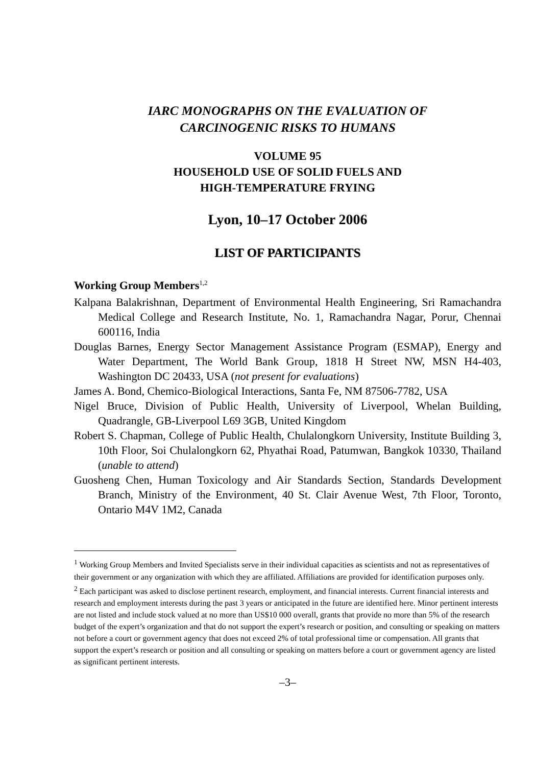IARC MONOGRAPHS ON THE EVALUATION OF
CARCINOGENIC RISKS TO HUMANS
VOLUME 95
HOUSEHOLD USE OF SOLID FUELS AND
HIGH-TEMPERATURE FRYING
Lyon, 10–17 October 2006
LIST OF PARTICIPANTS
Working Group Members<sup>1,2</sup>
Kalpana Balakrishnan, Department of Environmental Health Engineering, Sri Ramachandra Medical College and Research Institute, No. 1, Ramachandra Nagar, Porur, Chennai 600116, India
Douglas Barnes, Energy Sector Management Assistance Program (ESMAP), Energy and Water Department, The World Bank Group, 1818 H Street NW, MSN H4-403, Washington DC 20433, USA (not present for evaluations)
James A. Bond, Chemico-Biological Interactions, Santa Fe, NM 87506-7782, USA
Nigel Bruce, Division of Public Health, University of Liverpool, Whelan Building, Quadrangle, GB-Liverpool L69 3GB, United Kingdom
Robert S. Chapman, College of Public Health, Chulalongkorn University, Institute Building 3, 10th Floor, Soi Chulalongkorn 62, Phyathai Road, Patumwan, Bangkok 10330, Thailand (unable to attend)
Guosheng Chen, Human Toxicology and Air Standards Section, Standards Development Branch, Ministry of the Environment, 40 St. Clair Avenue West, 7th Floor, Toronto, Ontario M4V 1M2, Canada
<sup>1</sup> Working Group Members and Invited Specialists serve in their individual capacities as scientists and not as representatives of their government or any organization with which they are affiliated. Affiliations are provided for identification purposes only.
<sup>2</sup> Each participant was asked to disclose pertinent research, employment, and financial interests. Current financial interests and research and employment interests during the past 3 years or anticipated in the future are identified here. Minor pertinent interests are not listed and include stock valued at no more than US$10 000 overall, grants that provide no more than 5% of the research budget of the expert’s organization and that do not support the expert’s research or position, and consulting or speaking on matters not before a court or government agency that does not exceed 2% of total professional time or compensation. All grants that support the expert’s research or position and all consulting or speaking on matters before a court or government agency are listed as significant pertinent interests.
–3–